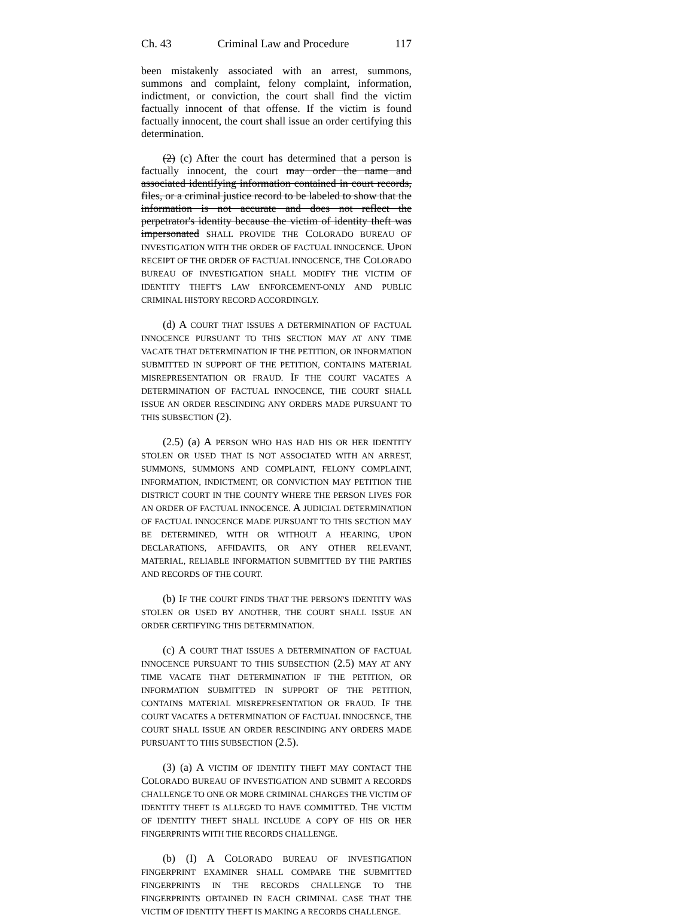Ch. 43 Criminal Law and Procedure 117
been mistakenly associated with an arrest, summons, summons and complaint, felony complaint, information, indictment, or conviction, the court shall find the victim factually innocent of that offense. If the victim is found factually innocent, the court shall issue an order certifying this determination.
(2) (c) After the court has determined that a person is factually innocent, the court may order the name and associated identifying information contained in court records, files, or a criminal justice record to be labeled to show that the information is not accurate and does not reflect the perpetrator's identity because the victim of identity theft was impersonated SHALL PROVIDE THE COLORADO BUREAU OF INVESTIGATION WITH THE ORDER OF FACTUAL INNOCENCE. UPON RECEIPT OF THE ORDER OF FACTUAL INNOCENCE, THE COLORADO BUREAU OF INVESTIGATION SHALL MODIFY THE VICTIM OF IDENTITY THEFT'S LAW ENFORCEMENT-ONLY AND PUBLIC CRIMINAL HISTORY RECORD ACCORDINGLY.
(d) A COURT THAT ISSUES A DETERMINATION OF FACTUAL INNOCENCE PURSUANT TO THIS SECTION MAY AT ANY TIME VACATE THAT DETERMINATION IF THE PETITION, OR INFORMATION SUBMITTED IN SUPPORT OF THE PETITION, CONTAINS MATERIAL MISREPRESENTATION OR FRAUD. IF THE COURT VACATES A DETERMINATION OF FACTUAL INNOCENCE, THE COURT SHALL ISSUE AN ORDER RESCINDING ANY ORDERS MADE PURSUANT TO THIS SUBSECTION (2).
(2.5) (a) A PERSON WHO HAS HAD HIS OR HER IDENTITY STOLEN OR USED THAT IS NOT ASSOCIATED WITH AN ARREST, SUMMONS, SUMMONS AND COMPLAINT, FELONY COMPLAINT, INFORMATION, INDICTMENT, OR CONVICTION MAY PETITION THE DISTRICT COURT IN THE COUNTY WHERE THE PERSON LIVES FOR AN ORDER OF FACTUAL INNOCENCE. A JUDICIAL DETERMINATION OF FACTUAL INNOCENCE MADE PURSUANT TO THIS SECTION MAY BE DETERMINED, WITH OR WITHOUT A HEARING, UPON DECLARATIONS, AFFIDAVITS, OR ANY OTHER RELEVANT, MATERIAL, RELIABLE INFORMATION SUBMITTED BY THE PARTIES AND RECORDS OF THE COURT.
(b) IF THE COURT FINDS THAT THE PERSON'S IDENTITY WAS STOLEN OR USED BY ANOTHER, THE COURT SHALL ISSUE AN ORDER CERTIFYING THIS DETERMINATION.
(c) A COURT THAT ISSUES A DETERMINATION OF FACTUAL INNOCENCE PURSUANT TO THIS SUBSECTION (2.5) MAY AT ANY TIME VACATE THAT DETERMINATION IF THE PETITION, OR INFORMATION SUBMITTED IN SUPPORT OF THE PETITION, CONTAINS MATERIAL MISREPRESENTATION OR FRAUD. IF THE COURT VACATES A DETERMINATION OF FACTUAL INNOCENCE, THE COURT SHALL ISSUE AN ORDER RESCINDING ANY ORDERS MADE PURSUANT TO THIS SUBSECTION (2.5).
(3) (a) A VICTIM OF IDENTITY THEFT MAY CONTACT THE COLORADO BUREAU OF INVESTIGATION AND SUBMIT A RECORDS CHALLENGE TO ONE OR MORE CRIMINAL CHARGES THE VICTIM OF IDENTITY THEFT IS ALLEGED TO HAVE COMMITTED. THE VICTIM OF IDENTITY THEFT SHALL INCLUDE A COPY OF HIS OR HER FINGERPRINTS WITH THE RECORDS CHALLENGE.
(b) (I) A COLORADO BUREAU OF INVESTIGATION FINGERPRINT EXAMINER SHALL COMPARE THE SUBMITTED FINGERPRINTS IN THE RECORDS CHALLENGE TO THE FINGERPRINTS OBTAINED IN EACH CRIMINAL CASE THAT THE VICTIM OF IDENTITY THEFT IS MAKING A RECORDS CHALLENGE.